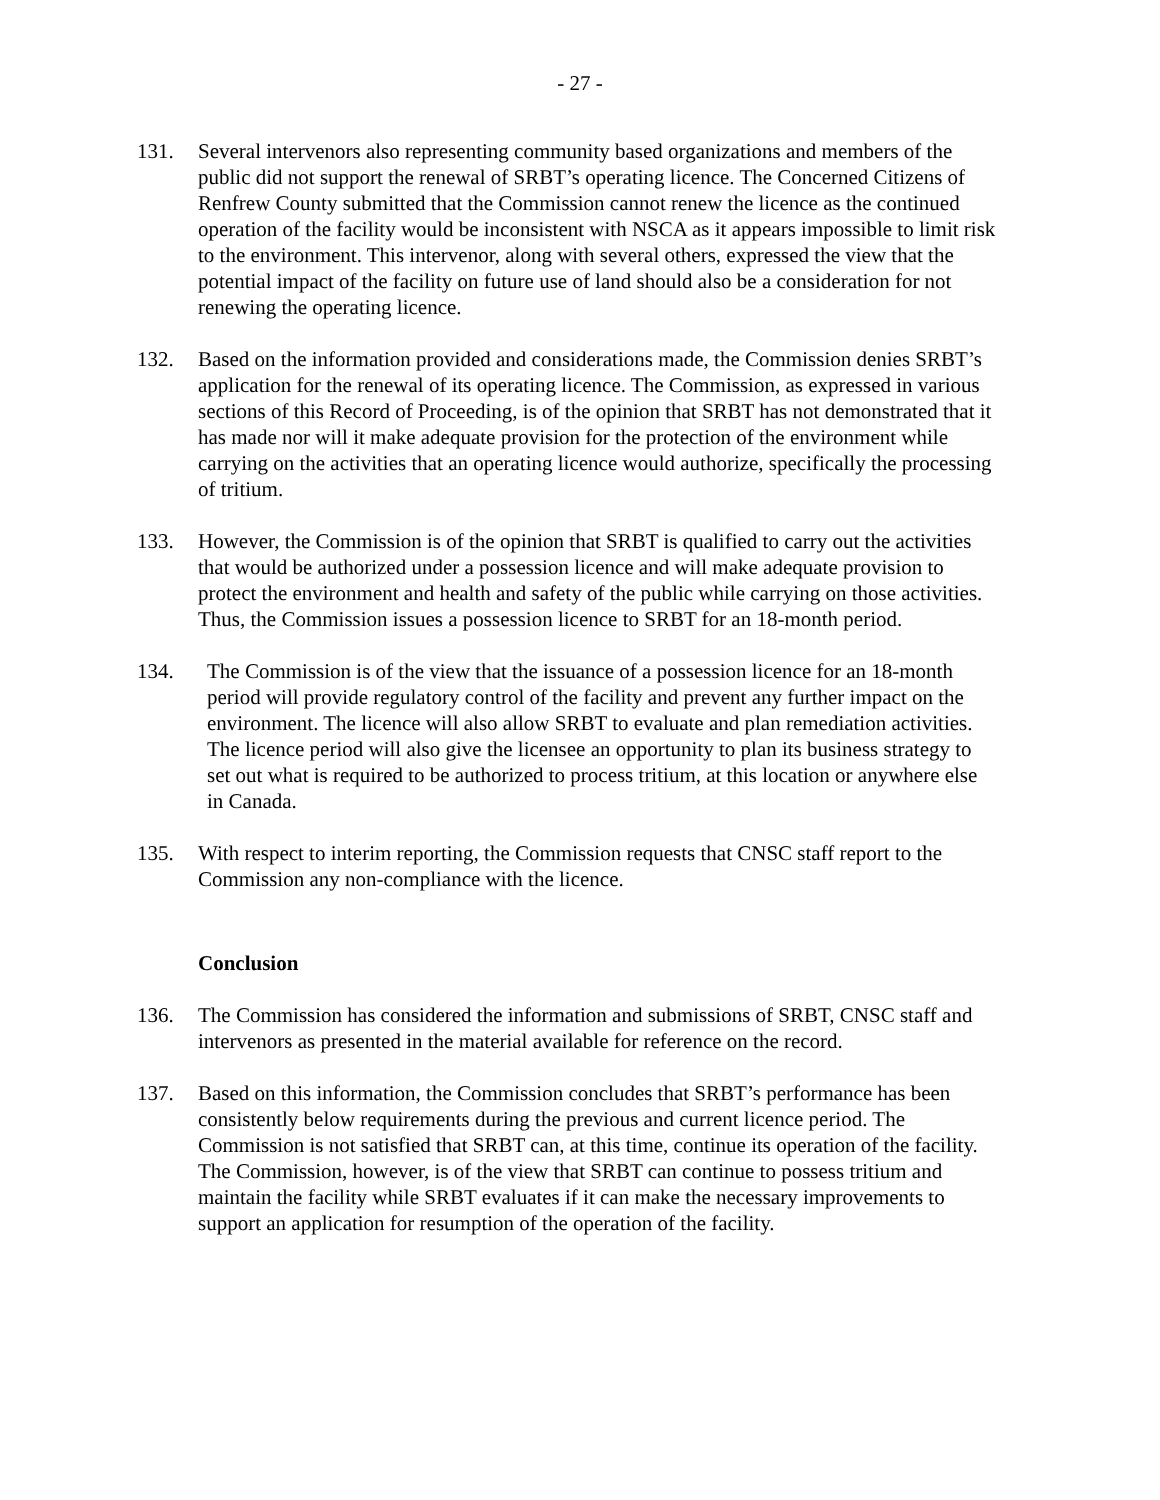- 27 -
131. Several intervenors also representing community based organizations and members of the public did not support the renewal of SRBT’s operating licence. The Concerned Citizens of Renfrew County submitted that the Commission cannot renew the licence as the continued operation of the facility would be inconsistent with NSCA as it appears impossible to limit risk to the environment. This intervenor, along with several others, expressed the view that the potential impact of the facility on future use of land should also be a consideration for not renewing the operating licence.
132. Based on the information provided and considerations made, the Commission denies SRBT’s application for the renewal of its operating licence. The Commission, as expressed in various sections of this Record of Proceeding, is of the opinion that SRBT has not demonstrated that it has made nor will it make adequate provision for the protection of the environment while carrying on the activities that an operating licence would authorize, specifically the processing of tritium.
133. However, the Commission is of the opinion that SRBT is qualified to carry out the activities that would be authorized under a possession licence and will make adequate provision to protect the environment and health and safety of the public while carrying on those activities. Thus, the Commission issues a possession licence to SRBT for an 18-month period.
134. The Commission is of the view that the issuance of a possession licence for an 18-month period will provide regulatory control of the facility and prevent any further impact on the environment. The licence will also allow SRBT to evaluate and plan remediation activities. The licence period will also give the licensee an opportunity to plan its business strategy to set out what is required to be authorized to process tritium, at this location or anywhere else in Canada.
135. With respect to interim reporting, the Commission requests that CNSC staff report to the Commission any non-compliance with the licence.
Conclusion
136. The Commission has considered the information and submissions of SRBT, CNSC staff and intervenors as presented in the material available for reference on the record.
137. Based on this information, the Commission concludes that SRBT’s performance has been consistently below requirements during the previous and current licence period. The Commission is not satisfied that SRBT can, at this time, continue its operation of the facility. The Commission, however, is of the view that SRBT can continue to possess tritium and maintain the facility while SRBT evaluates if it can make the necessary improvements to support an application for resumption of the operation of the facility.